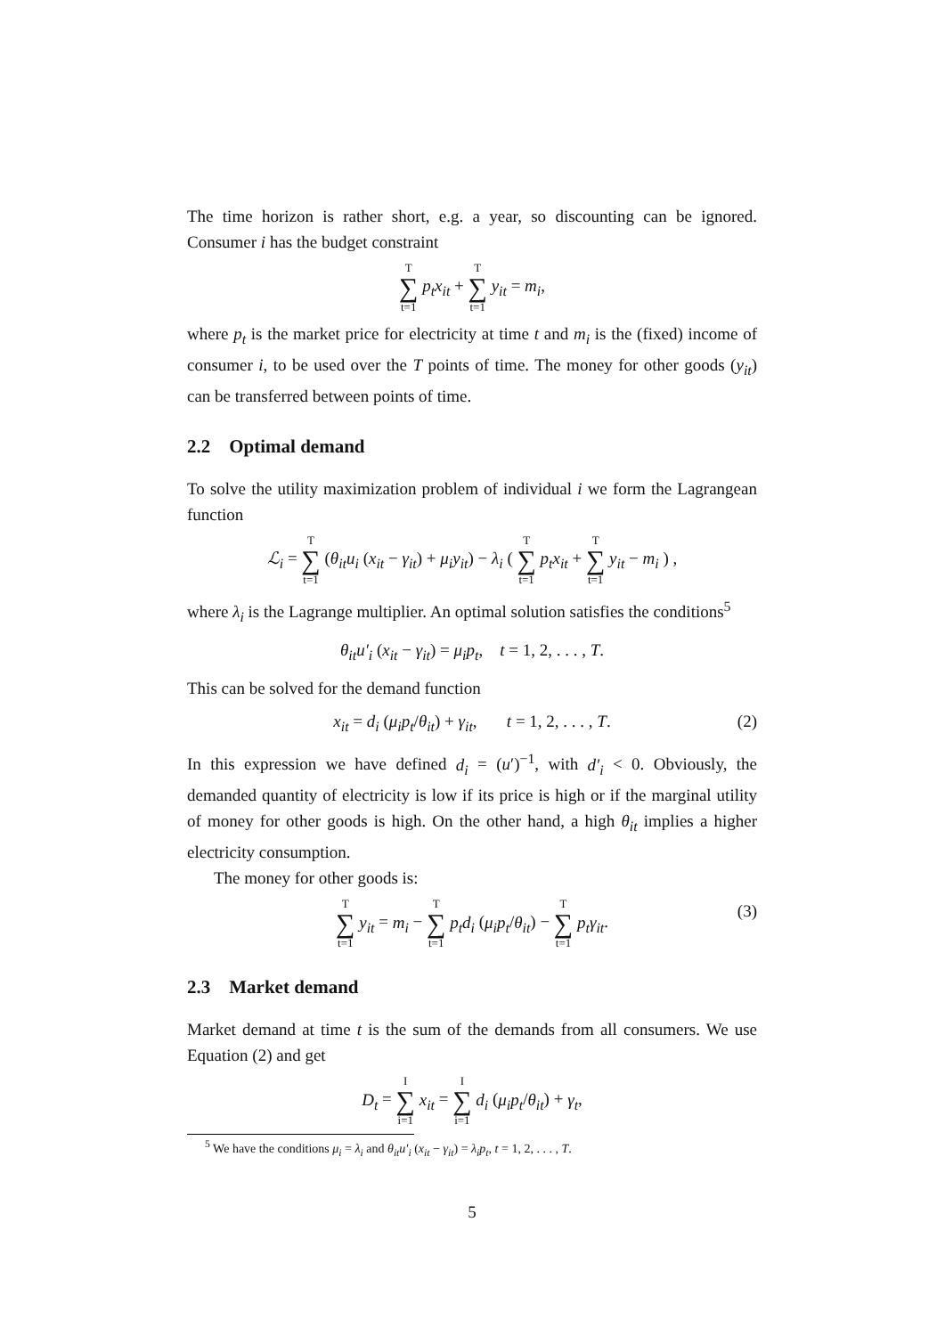The time horizon is rather short, e.g. a year, so discounting can be ignored. Consumer i has the budget constraint
T ∑ t=1 p<sub>t</sub>x<sub>it</sub> + T ∑ t=1 y<sub>it</sub> = m<sub>i</sub>,
where p<sub>t</sub> is the market price for electricity at time t and m<sub>i</sub> is the (fixed) income of consumer i, to be used over the T points of time. The money for other goods (y<sub>it</sub>) can be transferred between points of time.
2.2 Optimal demand
To solve the utility maximization problem of individual i we form the Lagrangean function
ℒ<sub>i</sub> = T ∑ t=1 (θ<sub>it</sub>u<sub>i</sub> (x<sub>it</sub> − γ<sub>it</sub>) + μ<sub>i</sub>y<sub>it</sub>) − λ<sub>i</sub> ( T ∑ t=1 p<sub>t</sub>x<sub>it</sub> + T ∑ t=1 y<sub>it</sub> − m<sub>i</sub> ) ,
where λ<sub>i</sub> is the Lagrange multiplier. An optimal solution satisfies the conditions<sup>5</sup>
θ<sub>it</sub>u′<sub>i</sub> (x<sub>it</sub> − γ<sub>it</sub>) = μ<sub>i</sub>p<sub>t</sub>, t = 1, 2, . . . , T.
This can be solved for the demand function
x<sub>it</sub> = d<sub>i</sub> (μ<sub>i</sub>p<sub>t</sub>/θ<sub>it</sub>) + γ<sub>it</sub>, t = 1, 2, . . . , T. (2)
In this expression we have defined d<sub>i</sub> = (u′)<sup>−1</sup>, with d′<sub>i</sub> < 0. Obviously, the demanded quantity of electricity is low if its price is high or if the marginal utility of money for other goods is high. On the other hand, a high θ<sub>it</sub> implies a higher electricity consumption.
The money for other goods is:
T ∑ t=1 y<sub>it</sub> = m<sub>i</sub> − T ∑ t=1 p<sub>t</sub>d<sub>i</sub> (μ<sub>i</sub>p<sub>t</sub>/θ<sub>it</sub>) − T ∑ t=1 p<sub>t</sub>γ<sub>it</sub>. (3)
2.3 Market demand
Market demand at time t is the sum of the demands from all consumers. We use Equation (2) and get
D<sub>t</sub> = I ∑ i=1 x<sub>it</sub> = I ∑ i=1 d<sub>i</sub> (μ<sub>i</sub>p<sub>t</sub>/θ<sub>it</sub>) + γ<sub>t</sub>,
<sup>5</sup> We have the conditions μ<sub>i</sub> = λ<sub>i</sub> and θ<sub>it</sub>u′<sub>i</sub> (x<sub>it</sub> − γ<sub>it</sub>) = λ<sub>i</sub>p<sub>t</sub>, t = 1, 2, . . . , T.
5